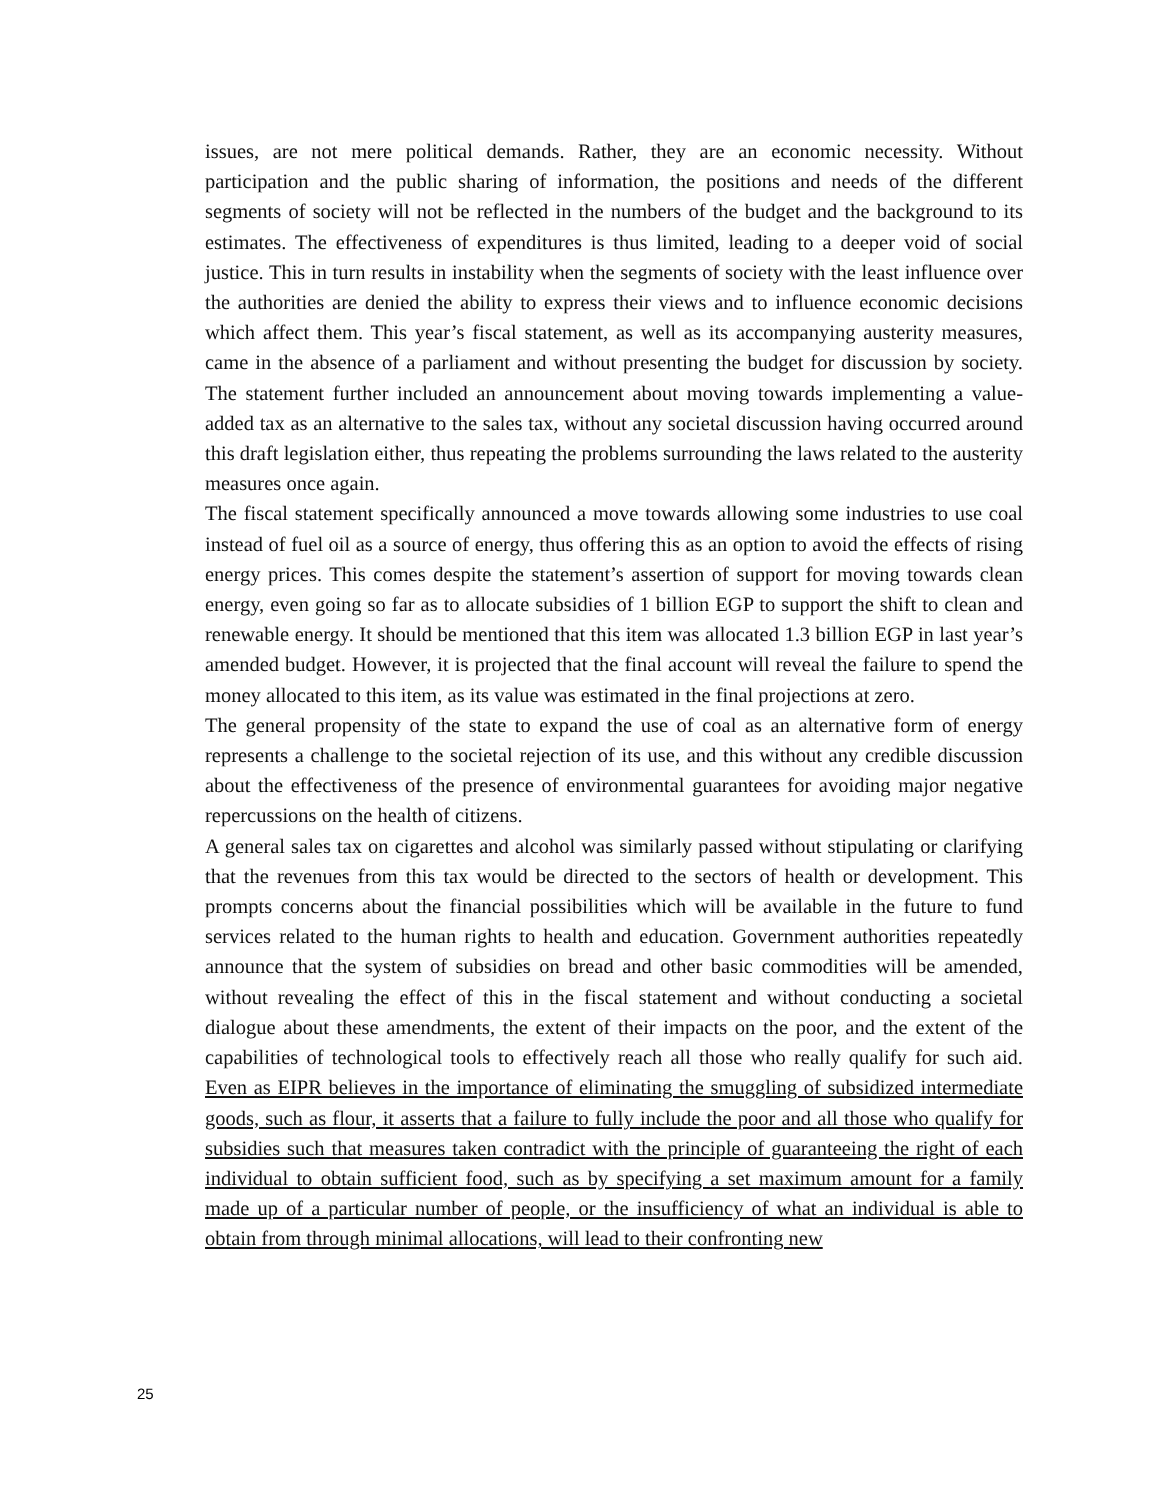issues, are not mere political demands. Rather, they are an economic necessity. Without participation and the public sharing of information, the positions and needs of the different segments of society will not be reflected in the numbers of the budget and the background to its estimates. The effectiveness of expenditures is thus limited, leading to a deeper void of social justice. This in turn results in instability when the segments of society with the least influence over the authorities are denied the ability to express their views and to influence economic decisions which affect them. This year’s fiscal statement, as well as its accompanying austerity measures, came in the absence of a parliament and without presenting the budget for discussion by society. The statement further included an announcement about moving towards implementing a value-added tax as an alternative to the sales tax, without any societal discussion having occurred around this draft legislation either, thus repeating the problems surrounding the laws related to the austerity measures once again.
The fiscal statement specifically announced a move towards allowing some industries to use coal instead of fuel oil as a source of energy, thus offering this as an option to avoid the effects of rising energy prices. This comes despite the statement’s assertion of support for moving towards clean energy, even going so far as to allocate subsidies of 1 billion EGP to support the shift to clean and renewable energy. It should be mentioned that this item was allocated 1.3 billion EGP in last year’s amended budget. However, it is projected that the final account will reveal the failure to spend the money allocated to this item, as its value was estimated in the final projections at zero.
The general propensity of the state to expand the use of coal as an alternative form of energy represents a challenge to the societal rejection of its use, and this without any credible discussion about the effectiveness of the presence of environmental guarantees for avoiding major negative repercussions on the health of citizens.
A general sales tax on cigarettes and alcohol was similarly passed without stipulating or clarifying that the revenues from this tax would be directed to the sectors of health or development. This prompts concerns about the financial possibilities which will be available in the future to fund services related to the human rights to health and education. Government authorities repeatedly announce that the system of subsidies on bread and other basic commodities will be amended, without revealing the effect of this in the fiscal statement and without conducting a societal dialogue about these amendments, the extent of their impacts on the poor, and the extent of the capabilities of technological tools to effectively reach all those who really qualify for such aid. Even as EIPR believes in the importance of eliminating the smuggling of subsidized intermediate goods, such as flour, it asserts that a failure to fully include the poor and all those who qualify for subsidies such that measures taken contradict with the principle of guaranteeing the right of each individual to obtain sufficient food, such as by specifying a set maximum amount for a family made up of a particular number of people, or the insufficiency of what an individual is able to obtain from through minimal allocations, will lead to their confronting new
25